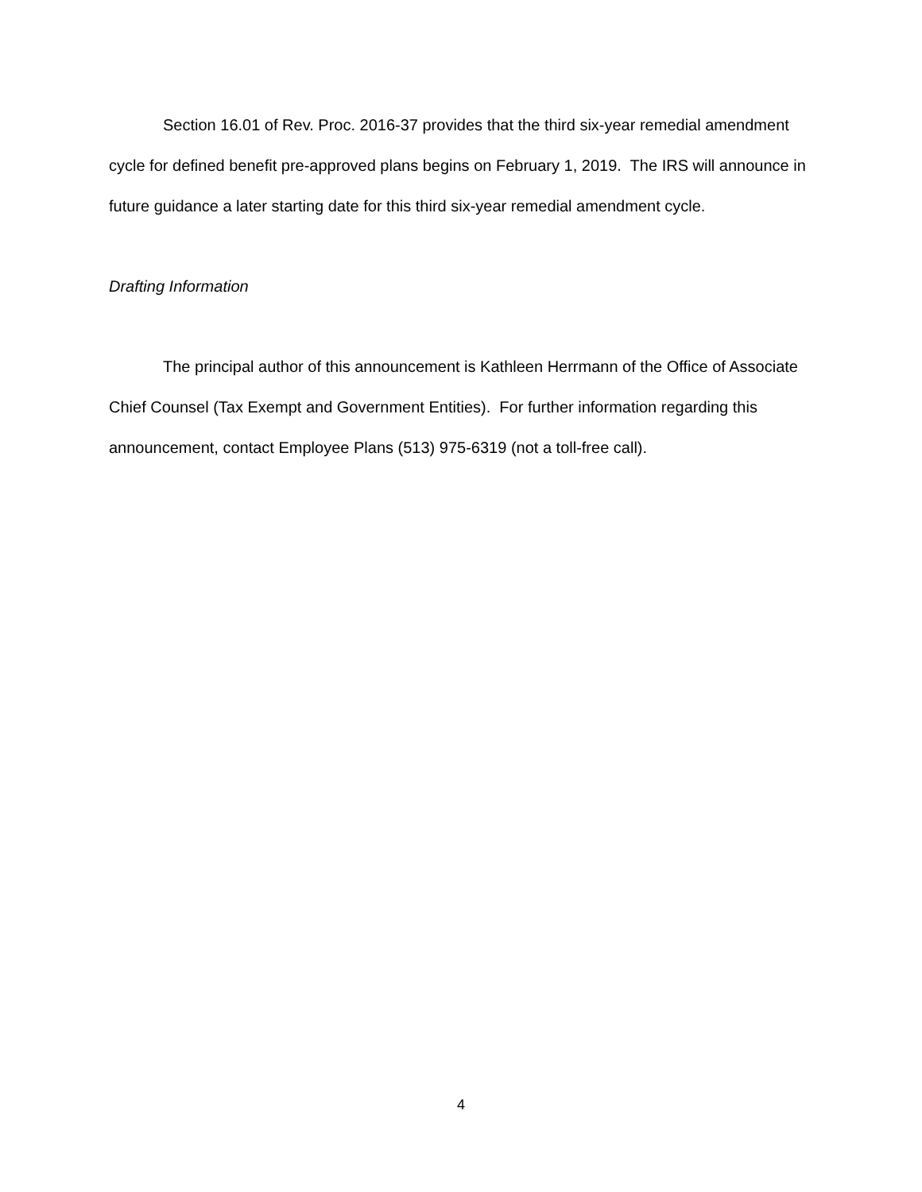Section 16.01 of Rev. Proc. 2016-37 provides that the third six-year remedial amendment cycle for defined benefit pre-approved plans begins on February 1, 2019. The IRS will announce in future guidance a later starting date for this third six-year remedial amendment cycle.
Drafting Information
The principal author of this announcement is Kathleen Herrmann of the Office of Associate Chief Counsel (Tax Exempt and Government Entities). For further information regarding this announcement, contact Employee Plans (513) 975-6319 (not a toll-free call).
4